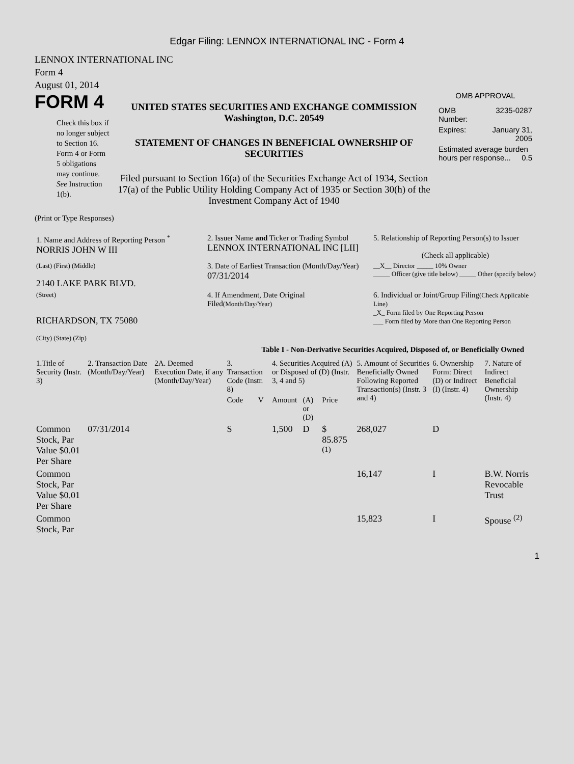Edgar Filing: LENNOX INTERNATIONAL INC - Form 4
LENNOX INTERNATIONAL INC
Form 4
August 01, 2014
FORM 4
Check this box if no longer subject to Section 16. Form 4 or Form 5 obligations may continue. See Instruction 1(b).
UNITED STATES SECURITIES AND EXCHANGE COMMISSION
Washington, D.C. 20549
STATEMENT OF CHANGES IN BENEFICIAL OWNERSHIP OF SECURITIES
Filed pursuant to Section 16(a) of the Securities Exchange Act of 1934, Section 17(a) of the Public Utility Holding Company Act of 1935 or Section 30(h) of the Investment Company Act of 1940
OMB APPROVAL
| OMB Number: | 3235-0287 |
| Expires: | January 31, 2005 |
| Estimated average burden hours per response... 0.5 | |
(Print or Type Responses)
| 1. Name and Address of Reporting Person <sup>*</sup> NORRIS JOHN W III | 2. Issuer Name and Ticker or Trading Symbol LENNOX INTERNATIONAL INC [LII] | 5. Relationship of Reporting Person(s) to Issuer (Check all applicable) |
| (Last) (First) (Middle) 2140 LAKE PARK BLVD. | 3. Date of Earliest Transaction (Month/Day/Year) 07/31/2014 | __X__ Director _____ 10% Owner _____ Officer (give title below) _____ Other (specify below) |
| (Street) RICHARDSON, TX 75080 (City) (State) (Zip) | 4. If Amendment, Date Original Filed (Month/Day/Year) | 6. Individual or Joint/Group Filing (Check Applicable Line) _X_ Form filed by One Reporting Person ___ Form filed by More than One Reporting Person |
Table I - Non-Derivative Securities Acquired, Disposed of, or Beneficially Owned
| 1.Title of Security (Instr. 3) | 2. Transaction Date (Month/Day/Year) | 2A. Deemed Execution Date, if any (Month/Day/Year) | 3. Transaction Code (Instr. 8) | | 4. Securities Acquired (A) or Disposed of (D) (Instr. 3, 4 and 5) | | | 5. Amount of Securities Beneficially Owned Following Reported Transaction(s) (Instr. 3 and 4) | 6. Ownership Form: Direct (D) or Indirect (I) (Instr. 4) | 7. Nature of Indirect Beneficial Ownership (Instr. 4) |
| --- | --- | --- | --- | --- | --- | --- | --- | --- | --- | --- |
| | | | Code | V | Amount | (A) or (D) | Price | | | |
| Common Stock, Par Value $0.01 Per Share | 07/31/2014 | | S | | 1,500 | D | $ 85.875 <sup>(1)</sup> | 268,027 | D | |
| Common Stock, Par Value $0.01 Per Share | | | | | | | | 16,147 | I | B.W. Norris Revocable Trust |
| Common Stock, Par | | | | | | | | 15,823 | I | Spouse <sup>(2)</sup> |
1